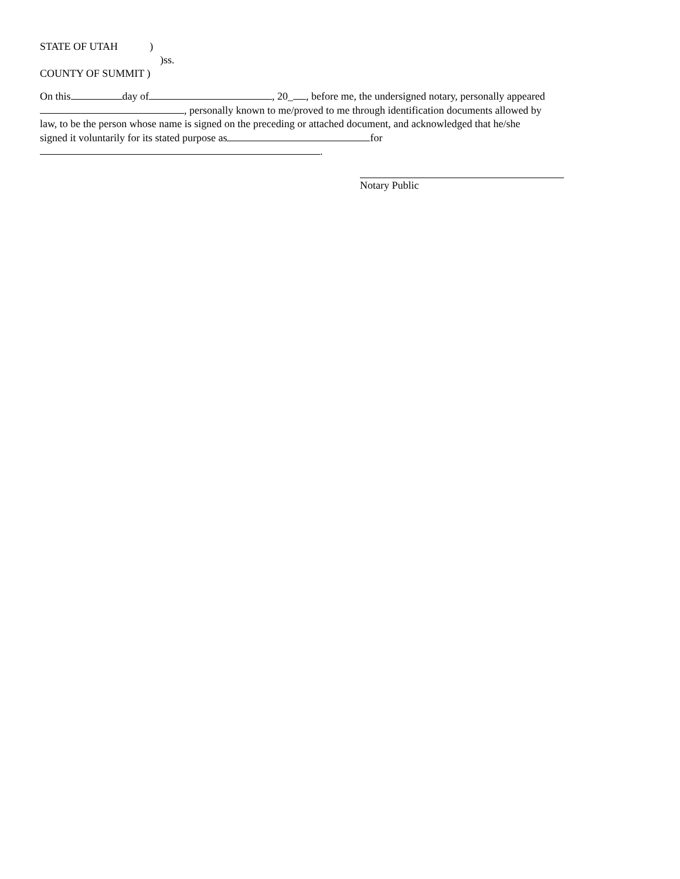STATE OF UTAH )
)ss.
COUNTY OF SUMMIT )
On this day of , 20_ , before me, the undersigned notary, personally appeared
, personally known to me/proved to me through identification documents allowed by
law, to be the person whose name is signed on the preceding or attached document, and acknowledged that he/she
signed it voluntarily for its stated purpose as for
.
Notary Public